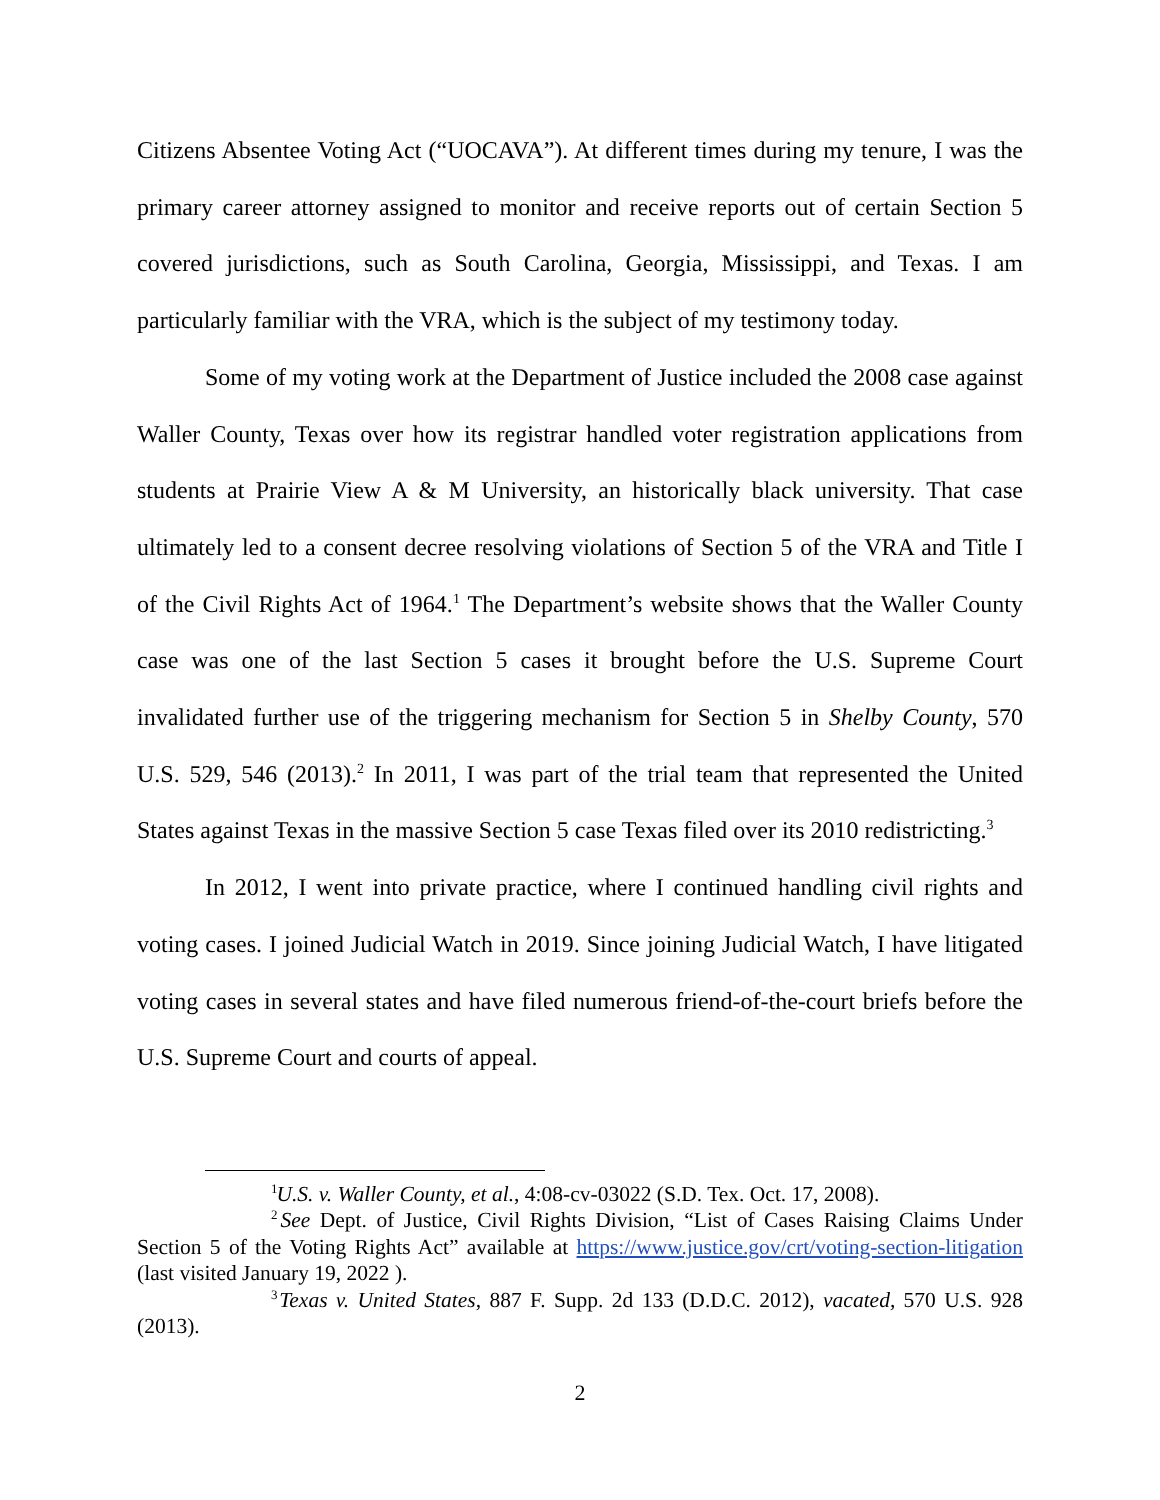Citizens Absentee Voting Act (“UOCAVA”). At different times during my tenure, I was the primary career attorney assigned to monitor and receive reports out of certain Section 5 covered jurisdictions, such as South Carolina, Georgia, Mississippi, and Texas. I am particularly familiar with the VRA, which is the subject of my testimony today.
Some of my voting work at the Department of Justice included the 2008 case against Waller County, Texas over how its registrar handled voter registration applications from students at Prairie View A & M University, an historically black university. That case ultimately led to a consent decree resolving violations of Section 5 of the VRA and Title I of the Civil Rights Act of 1964.<sup>1</sup> The Department’s website shows that the Waller County case was one of the last Section 5 cases it brought before the U.S. Supreme Court invalidated further use of the triggering mechanism for Section 5 in Shelby County, 570 U.S. 529, 546 (2013).<sup>2</sup> In 2011, I was part of the trial team that represented the United States against Texas in the massive Section 5 case Texas filed over its 2010 redistricting.<sup>3</sup>
In 2012, I went into private practice, where I continued handling civil rights and voting cases. I joined Judicial Watch in 2019. Since joining Judicial Watch, I have litigated voting cases in several states and have filed numerous friend-of-the-court briefs before the U.S. Supreme Court and courts of appeal.
<sup>1</sup> U.S. v. Waller County, et al., 4:08-cv-03022 (S.D. Tex. Oct. 17, 2008).
<sup>2</sup> See Dept. of Justice, Civil Rights Division, “List of Cases Raising Claims Under Section 5 of the Voting Rights Act” available at https://www.justice.gov/crt/voting-section-litigation (last visited January 19, 2022 ).
<sup>3</sup> Texas v. United States, 887 F. Supp. 2d 133 (D.D.C. 2012), vacated, 570 U.S. 928 (2013).
2